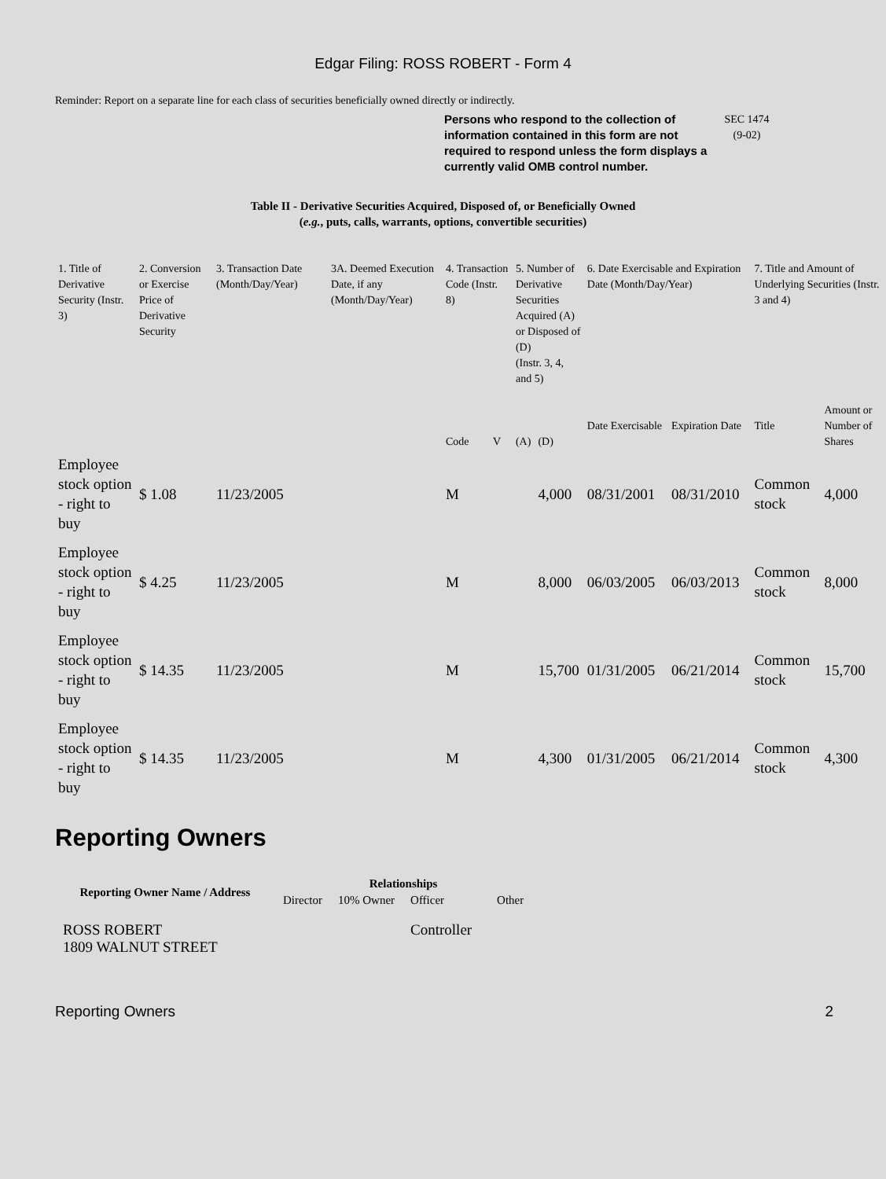Edgar Filing: ROSS ROBERT - Form 4
Reminder: Report on a separate line for each class of securities beneficially owned directly or indirectly.
Persons who respond to the collection of information contained in this form are not required to respond unless the form displays a currently valid OMB control number.
SEC 1474
(9-02)
Table II - Derivative Securities Acquired, Disposed of, or Beneficially Owned
(e.g., puts, calls, warrants, options, convertible securities)
| 1. Title of Derivative Security (Instr. 3) | 2. Conversion or Exercise Price of Derivative Security | 3. Transaction Date (Month/Day/Year) | 3A. Deemed Execution Date, if any (Month/Day/Year) | 4. Transaction Code (Instr. 8) | | 5. Number of Derivative Securities Acquired (A) or Disposed of (D) (Instr. 3, 4, and 5) | | 6. Date Exercisable and Expiration Date (Month/Day/Year) | | 7. Title and Amount of Underlying Securities (Instr. 3 and 4) | |
| --- | --- | --- | --- | --- | --- | --- | --- | --- | --- | --- | --- |
| | | | | Code | V | (A) | (D) | Date Exercisable | Expiration Date | Title | Amount or Number of Shares |
| Employee stock option - right to buy | $ 1.08 | 11/23/2005 | | M | | | 4,000 | 08/31/2001 | 08/31/2010 | Common stock | 4,000 |
| Employee stock option - right to buy | $ 4.25 | 11/23/2005 | | M | | | 8,000 | 06/03/2005 | 06/03/2013 | Common stock | 8,000 |
| Employee stock option - right to buy | $ 14.35 | 11/23/2005 | | M | | | 15,700 | 01/31/2005 | 06/21/2014 | Common stock | 15,700 |
| Employee stock option - right to buy | $ 14.35 | 11/23/2005 | | M | | | 4,300 | 01/31/2005 | 06/21/2014 | Common stock | 4,300 |
Reporting Owners
| Reporting Owner Name / Address | Relationships | | | |
| --- | --- | --- | --- | --- |
| | Director | 10% Owner | Officer | Other |
| ROSS ROBERT 1809 WALNUT STREET | | | Controller | |
Reporting Owners 2